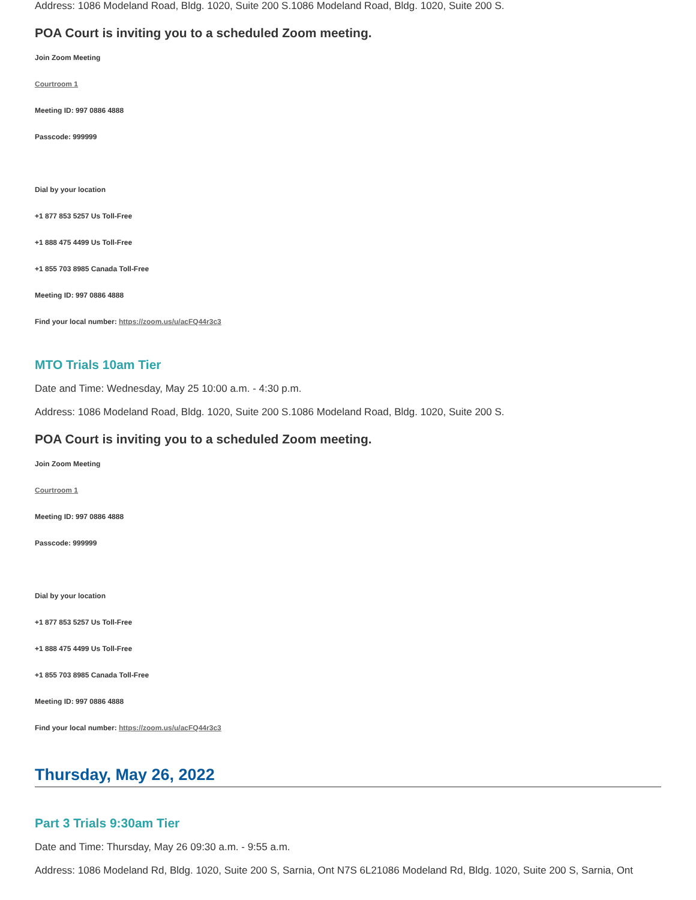Address: 1086 Modeland Road, Bldg. 1020, Suite 200 S.1086 Modeland Road, Bldg. 1020, Suite 200 S.
POA Court is inviting you to a scheduled Zoom meeting.
Join Zoom Meeting
Courtroom 1
Meeting ID: 997 0886 4888
Passcode: 999999
Dial by your location
+1 877 853 5257 Us Toll-Free
+1 888 475 4499 Us Toll-Free
+1 855 703 8985 Canada Toll-Free
Meeting ID: 997 0886 4888
Find your local number: https://zoom.us/u/acFQ44r3c3
MTO Trials 10am Tier
Date and Time: Wednesday, May 25 10:00 a.m. - 4:30 p.m.
Address: 1086 Modeland Road, Bldg. 1020, Suite 200 S.1086 Modeland Road, Bldg. 1020, Suite 200 S.
POA Court is inviting you to a scheduled Zoom meeting.
Join Zoom Meeting
Courtroom 1
Meeting ID: 997 0886 4888
Passcode: 999999
Dial by your location
+1 877 853 5257 Us Toll-Free
+1 888 475 4499 Us Toll-Free
+1 855 703 8985 Canada Toll-Free
Meeting ID: 997 0886 4888
Find your local number: https://zoom.us/u/acFQ44r3c3
Thursday, May 26, 2022
Part 3 Trials 9:30am Tier
Date and Time: Thursday, May 26 09:30 a.m. - 9:55 a.m.
Address: 1086 Modeland Rd, Bldg. 1020, Suite 200 S, Sarnia, Ont N7S 6L21086 Modeland Rd, Bldg. 1020, Suite 200 S, Sarnia, Ont